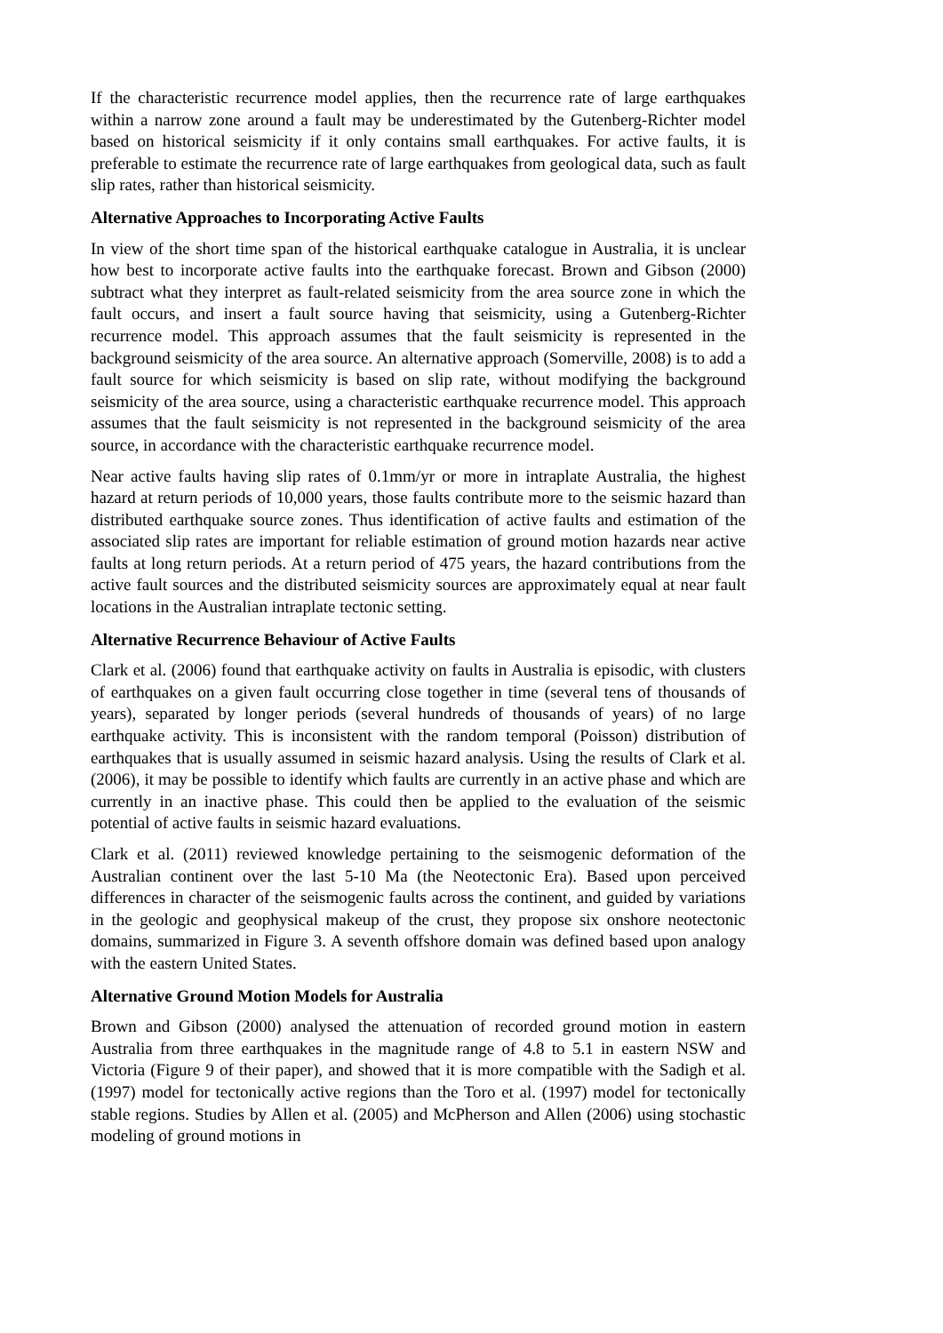If the characteristic recurrence model applies, then the recurrence rate of large earthquakes within a narrow zone around a fault may be underestimated by the Gutenberg-Richter model based on historical seismicity if it only contains small earthquakes. For active faults, it is preferable to estimate the recurrence rate of large earthquakes from geological data, such as fault slip rates, rather than historical seismicity.
Alternative Approaches to Incorporating Active Faults
In view of the short time span of the historical earthquake catalogue in Australia, it is unclear how best to incorporate active faults into the earthquake forecast. Brown and Gibson (2000) subtract what they interpret as fault-related seismicity from the area source zone in which the fault occurs, and insert a fault source having that seismicity, using a Gutenberg-Richter recurrence model. This approach assumes that the fault seismicity is represented in the background seismicity of the area source. An alternative approach (Somerville, 2008) is to add a fault source for which seismicity is based on slip rate, without modifying the background seismicity of the area source, using a characteristic earthquake recurrence model. This approach assumes that the fault seismicity is not represented in the background seismicity of the area source, in accordance with the characteristic earthquake recurrence model.
Near active faults having slip rates of 0.1mm/yr or more in intraplate Australia, the highest hazard at return periods of 10,000 years, those faults contribute more to the seismic hazard than distributed earthquake source zones. Thus identification of active faults and estimation of the associated slip rates are important for reliable estimation of ground motion hazards near active faults at long return periods. At a return period of 475 years, the hazard contributions from the active fault sources and the distributed seismicity sources are approximately equal at near fault locations in the Australian intraplate tectonic setting.
Alternative Recurrence Behaviour of Active Faults
Clark et al. (2006) found that earthquake activity on faults in Australia is episodic, with clusters of earthquakes on a given fault occurring close together in time (several tens of thousands of years), separated by longer periods (several hundreds of thousands of years) of no large earthquake activity. This is inconsistent with the random temporal (Poisson) distribution of earthquakes that is usually assumed in seismic hazard analysis. Using the results of Clark et al. (2006), it may be possible to identify which faults are currently in an active phase and which are currently in an inactive phase. This could then be applied to the evaluation of the seismic potential of active faults in seismic hazard evaluations.
Clark et al. (2011) reviewed knowledge pertaining to the seismogenic deformation of the Australian continent over the last 5-10 Ma (the Neotectonic Era). Based upon perceived differences in character of the seismogenic faults across the continent, and guided by variations in the geologic and geophysical makeup of the crust, they propose six onshore neotectonic domains, summarized in Figure 3. A seventh offshore domain was defined based upon analogy with the eastern United States.
Alternative Ground Motion Models for Australia
Brown and Gibson (2000) analysed the attenuation of recorded ground motion in eastern Australia from three earthquakes in the magnitude range of 4.8 to 5.1 in eastern NSW and Victoria (Figure 9 of their paper), and showed that it is more compatible with the Sadigh et al. (1997) model for tectonically active regions than the Toro et al. (1997) model for tectonically stable regions. Studies by Allen et al. (2005) and McPherson and Allen (2006) using stochastic modeling of ground motions in